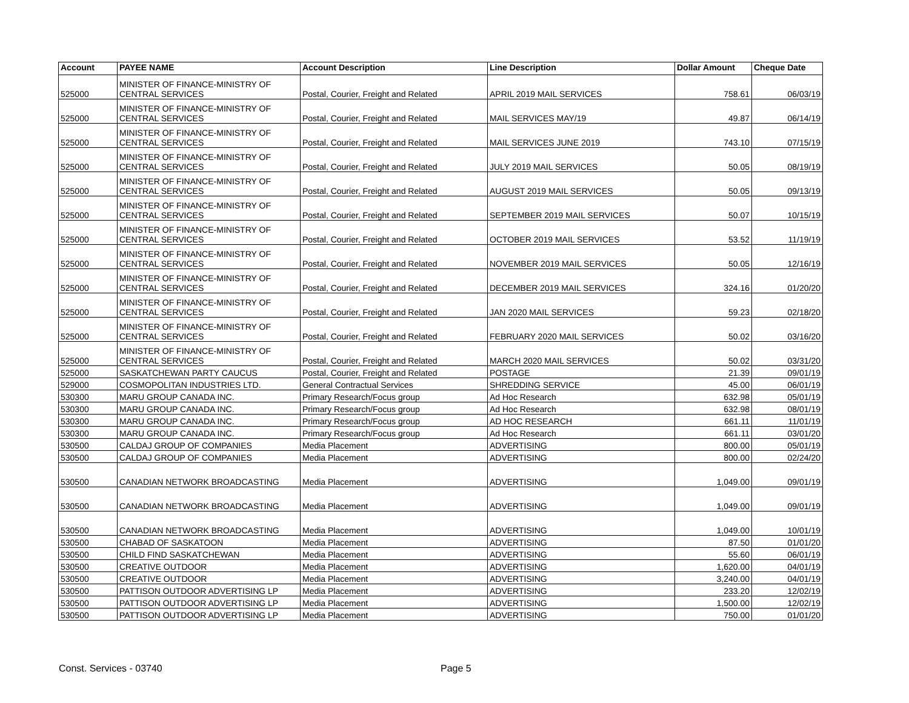| Account | PAYEE NAME | Account Description | Line Description | Dollar Amount | Cheque Date |
| --- | --- | --- | --- | --- | --- |
| 525000 | MINISTER OF FINANCE-MINISTRY OF CENTRAL SERVICES | Postal, Courier, Freight and Related | APRIL 2019 MAIL SERVICES | 758.61 | 06/03/19 |
| 525000 | MINISTER OF FINANCE-MINISTRY OF CENTRAL SERVICES | Postal, Courier, Freight and Related | MAIL SERVICES MAY/19 | 49.87 | 06/14/19 |
| 525000 | MINISTER OF FINANCE-MINISTRY OF CENTRAL SERVICES | Postal, Courier, Freight and Related | MAIL SERVICES JUNE 2019 | 743.10 | 07/15/19 |
| 525000 | MINISTER OF FINANCE-MINISTRY OF CENTRAL SERVICES | Postal, Courier, Freight and Related | JULY 2019 MAIL SERVICES | 50.05 | 08/19/19 |
| 525000 | MINISTER OF FINANCE-MINISTRY OF CENTRAL SERVICES | Postal, Courier, Freight and Related | AUGUST 2019 MAIL SERVICES | 50.05 | 09/13/19 |
| 525000 | MINISTER OF FINANCE-MINISTRY OF CENTRAL SERVICES | Postal, Courier, Freight and Related | SEPTEMBER 2019 MAIL SERVICES | 50.07 | 10/15/19 |
| 525000 | MINISTER OF FINANCE-MINISTRY OF CENTRAL SERVICES | Postal, Courier, Freight and Related | OCTOBER 2019 MAIL SERVICES | 53.52 | 11/19/19 |
| 525000 | MINISTER OF FINANCE-MINISTRY OF CENTRAL SERVICES | Postal, Courier, Freight and Related | NOVEMBER 2019 MAIL SERVICES | 50.05 | 12/16/19 |
| 525000 | MINISTER OF FINANCE-MINISTRY OF CENTRAL SERVICES | Postal, Courier, Freight and Related | DECEMBER 2019 MAIL SERVICES | 324.16 | 01/20/20 |
| 525000 | MINISTER OF FINANCE-MINISTRY OF CENTRAL SERVICES | Postal, Courier, Freight and Related | JAN 2020 MAIL SERVICES | 59.23 | 02/18/20 |
| 525000 | MINISTER OF FINANCE-MINISTRY OF CENTRAL SERVICES | Postal, Courier, Freight and Related | FEBRUARY 2020 MAIL SERVICES | 50.02 | 03/16/20 |
| 525000 | MINISTER OF FINANCE-MINISTRY OF CENTRAL SERVICES | Postal, Courier, Freight and Related | MARCH 2020 MAIL SERVICES | 50.02 | 03/31/20 |
| 525000 | SASKATCHEWAN PARTY CAUCUS | Postal, Courier, Freight and Related | POSTAGE | 21.39 | 09/01/19 |
| 529000 | COSMOPOLITAN INDUSTRIES LTD. | General Contractual Services | SHREDDING SERVICE | 45.00 | 06/01/19 |
| 530300 | MARU GROUP CANADA INC. | Primary Research/Focus group | Ad Hoc Research | 632.98 | 05/01/19 |
| 530300 | MARU GROUP CANADA INC. | Primary Research/Focus group | Ad Hoc Research | 632.98 | 08/01/19 |
| 530300 | MARU GROUP CANADA INC. | Primary Research/Focus group | AD HOC RESEARCH | 661.11 | 11/01/19 |
| 530300 | MARU GROUP CANADA INC. | Primary Research/Focus group | Ad Hoc Research | 661.11 | 03/01/20 |
| 530500 | CALDAJ GROUP OF COMPANIES | Media Placement | ADVERTISING | 800.00 | 05/01/19 |
| 530500 | CALDAJ GROUP OF COMPANIES | Media Placement | ADVERTISING | 800.00 | 02/24/20 |
| 530500 | CANADIAN NETWORK BROADCASTING | Media Placement | ADVERTISING | 1,049.00 | 09/01/19 |
| 530500 | CANADIAN NETWORK BROADCASTING | Media Placement | ADVERTISING | 1,049.00 | 09/01/19 |
| 530500 | CANADIAN NETWORK BROADCASTING | Media Placement | ADVERTISING | 1,049.00 | 10/01/19 |
| 530500 | CHABAD OF SASKATOON | Media Placement | ADVERTISING | 87.50 | 01/01/20 |
| 530500 | CHILD FIND SASKATCHEWAN | Media Placement | ADVERTISING | 55.60 | 06/01/19 |
| 530500 | CREATIVE OUTDOOR | Media Placement | ADVERTISING | 1,620.00 | 04/01/19 |
| 530500 | CREATIVE OUTDOOR | Media Placement | ADVERTISING | 3,240.00 | 04/01/19 |
| 530500 | PATTISON OUTDOOR ADVERTISING LP | Media Placement | ADVERTISING | 233.20 | 12/02/19 |
| 530500 | PATTISON OUTDOOR ADVERTISING LP | Media Placement | ADVERTISING | 1,500.00 | 12/02/19 |
| 530500 | PATTISON OUTDOOR ADVERTISING LP | Media Placement | ADVERTISING | 750.00 | 01/01/20 |
Const. Services - 03740 Page 5